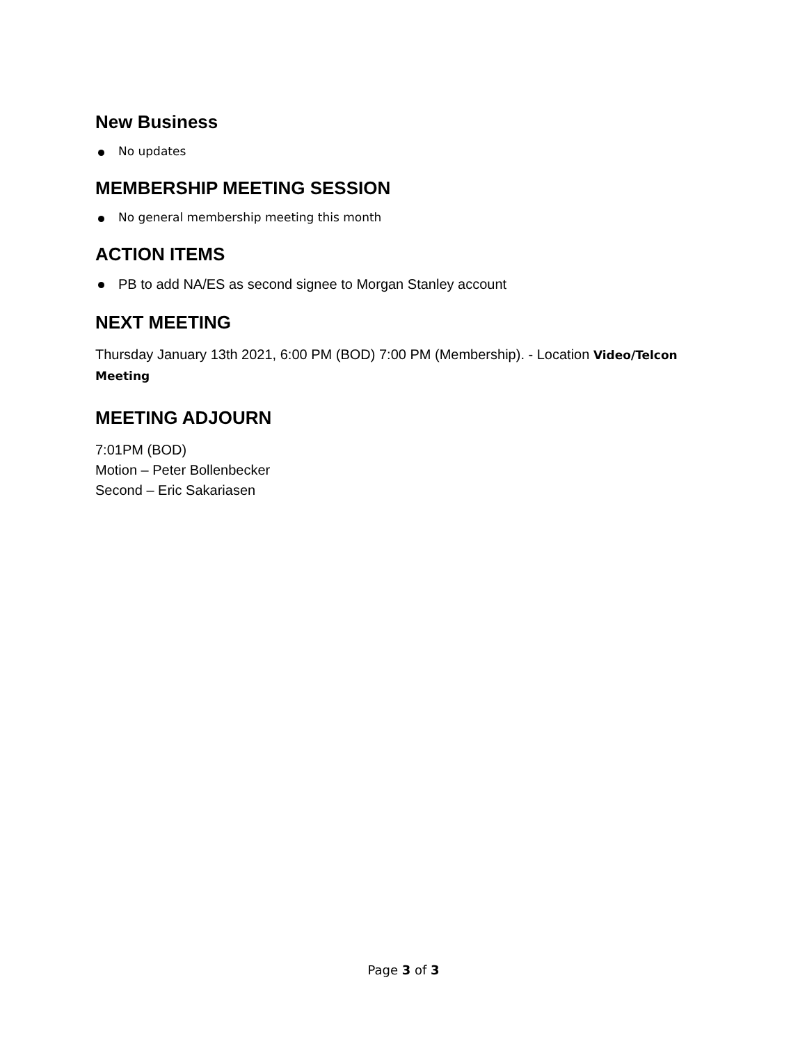New Business
No updates
MEMBERSHIP MEETING SESSION
No general membership meeting this month
ACTION ITEMS
PB to add NA/ES as second signee to Morgan Stanley account
NEXT MEETING
Thursday January 13th 2021, 6:00 PM (BOD) 7:00 PM (Membership). - Location Video/Telcon Meeting
MEETING ADJOURN
7:01PM (BOD)
Motion – Peter Bollenbecker
Second – Eric Sakariasen
Page 3 of 3